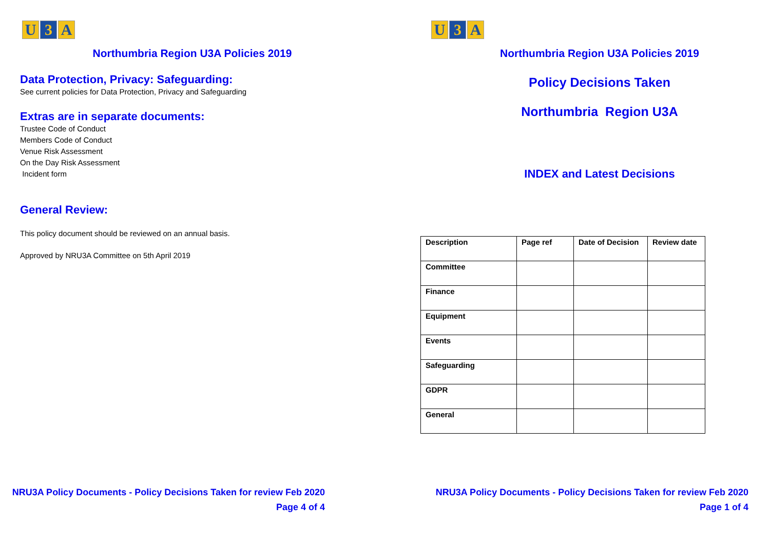U 3 A
Northumbria Region U3A Policies 2019
Data Protection, Privacy: Safeguarding:
See current policies for Data Protection, Privacy and Safeguarding
Extras are in separate documents:
Trustee Code of Conduct
Members Code of Conduct
Venue Risk Assessment
On the Day Risk Assessment
Incident form
General Review:
This policy document should be reviewed on an annual basis.
Approved by NRU3A Committee on 5th April 2019
NRU3A Policy Documents - Policy Decisions Taken for review Feb 2020
Page 4 of 4
U 3 A
Northumbria Region U3A Policies 2019
Policy Decisions Taken
Northumbria Region U3A
INDEX and Latest Decisions
| Description | Page ref | Date of Decision | Review date |
| --- | --- | --- | --- |
| Committee | | | |
| Finance | | | |
| Equipment | | | |
| Events | | | |
| Safeguarding | | | |
| GDPR | | | |
| General | | | |
NRU3A Policy Documents - Policy Decisions Taken for review Feb 2020
Page 1 of 4